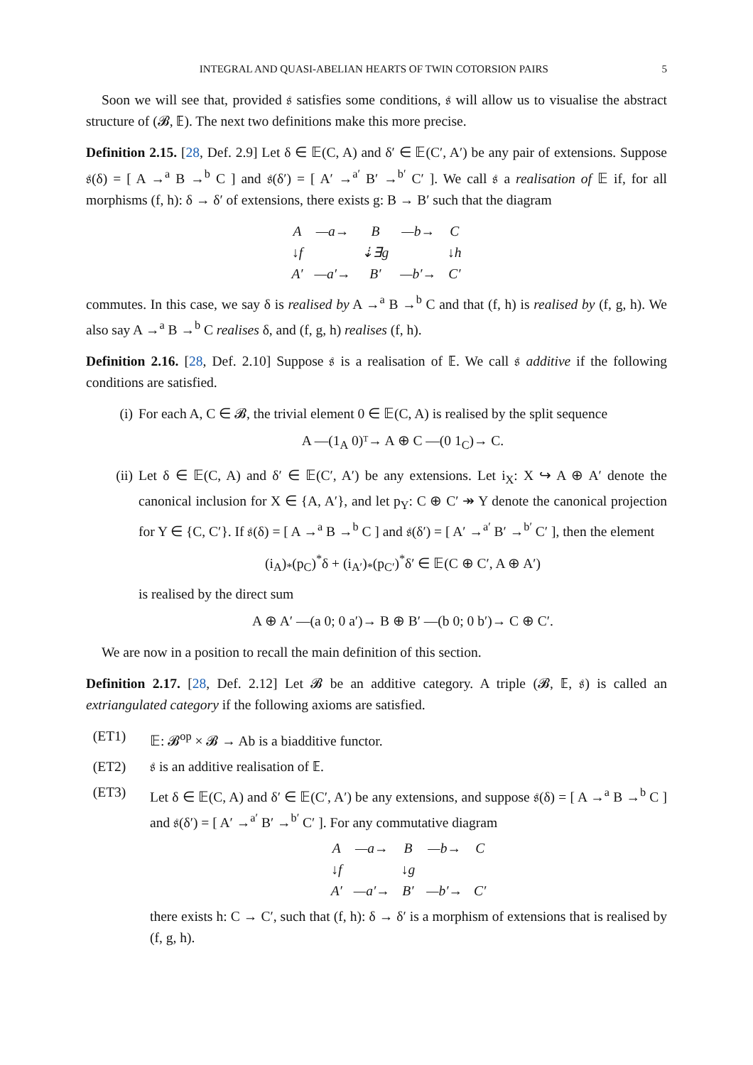INTEGRAL AND QUASI-ABELIAN HEARTS OF TWIN COTORSION PAIRS 5
Soon we will see that, provided 𝔰 satisfies some conditions, 𝔰 will allow us to visualise the abstract structure of (𝓑, 𝔼). The next two definitions make this more precise.
Definition 2.15. [28, Def. 2.9] Let δ ∈ 𝔼(C, A) and δ′ ∈ 𝔼(C′, A′) be any pair of extensions. Suppose 𝔰(δ) = [ A →<sup>a</sup> B →<sup>b</sup> C ] and 𝔰(δ′) = [ A′ →<sup>a′</sup> B′ →<sup>b′</sup> C′ ]. We call 𝔰 a realisation of 𝔼 if, for all morphisms (f, h): δ → δ′ of extensions, there exists g: B → B′ such that the diagram
| A | —a→ | B | —b→ | C |
| ↓f | | ⇣∃g | | ↓h |
| A′ | —a′→ | B′ | —b′→ | C′ |
commutes. In this case, we say δ is realised by A →<sup>a</sup> B →<sup>b</sup> C and that (f, h) is realised by (f, g, h). We also say A →<sup>a</sup> B →<sup>b</sup> C realises δ, and (f, g, h) realises (f, h).
Definition 2.16. [28, Def. 2.10] Suppose 𝔰 is a realisation of 𝔼. We call 𝔰 additive if the following conditions are satisfied.
(i) For each A, C ∈ 𝓑, the trivial element 0 ∈ 𝔼(C, A) is realised by the split sequence
A —(1<sub>A</sub> 0)ᵀ→ A ⊕ C —(0 1<sub>C</sub>)→ C.
(ii) Let δ ∈ 𝔼(C, A) and δ′ ∈ 𝔼(C′, A′) be any extensions. Let i<sub>X</sub>: X ↪ A ⊕ A′ denote the canonical inclusion for X ∈ {A, A′}, and let p<sub>Y</sub>: C ⊕ C′ ↠ Y denote the canonical projection for Y ∈ {C, C′}. If 𝔰(δ) = [ A →<sup>a</sup> B →<sup>b</sup> C ] and 𝔰(δ′) = [ A′ →<sup>a′</sup> B′ →<sup>b′</sup> C′ ], then the element
(i<sub>A</sub>)<sub>*</sub>(p<sub>C</sub>)<sup>*</sup>δ + (i<sub>A′</sub>)<sub>*</sub>(p<sub>C′</sub>)<sup>*</sup>δ′ ∈ 𝔼(C ⊕ C′, A ⊕ A′)
is realised by the direct sum
A ⊕ A′ —(a 0; 0 a′)→ B ⊕ B′ —(b 0; 0 b′)→ C ⊕ C′.
We are now in a position to recall the main definition of this section.
Definition 2.17. [28, Def. 2.12] Let 𝓑 be an additive category. A triple (𝓑, 𝔼, 𝔰) is called an extriangulated category if the following axioms are satisfied.
(ET1) 𝔼: 𝓑<sup>op</sup> × 𝓑 → Ab is a biadditive functor.
(ET2) 𝔰 is an additive realisation of 𝔼.
(ET3) Let δ ∈ 𝔼(C, A) and δ′ ∈ 𝔼(C′, A′) be any extensions, and suppose 𝔰(δ) = [ A →<sup>a</sup> B →<sup>b</sup> C ] and 𝔰(δ′) = [ A′ →<sup>a′</sup> B′ →<sup>b′</sup> C′ ]. For any commutative diagram
| A | —a→ | B | —b→ | C |
| ↓f | | ↓g | | |
| A′ | —a′→ | B′ | —b′→ | C′ |
there exists h: C → C′, such that (f, h): δ → δ′ is a morphism of extensions that is realised by (f, g, h).